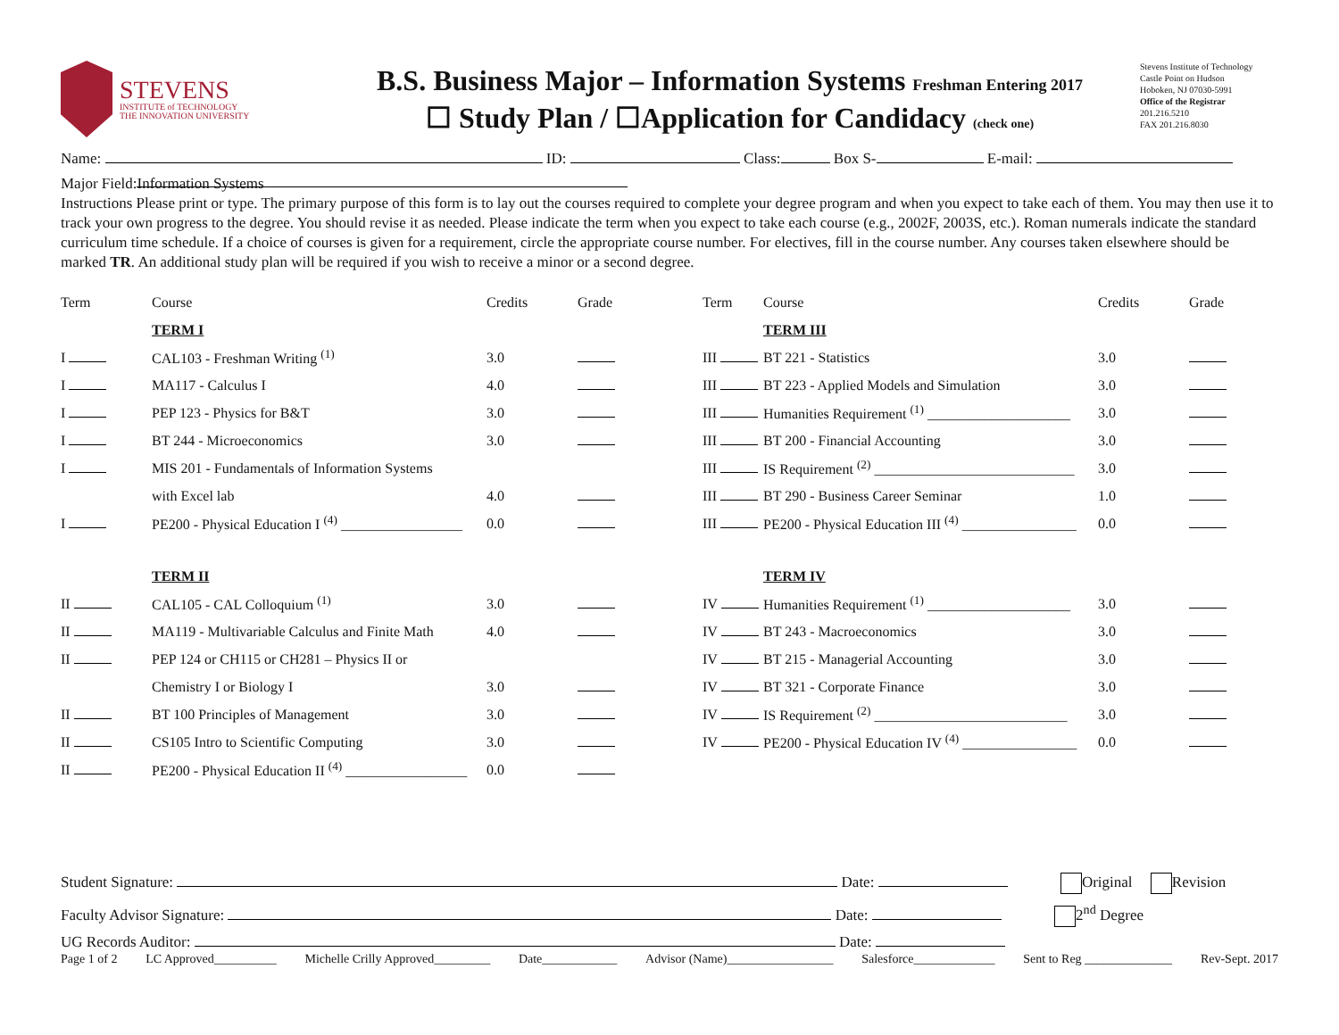STEVENS
INSTITUTE of TECHNOLOGY
THE INNOVATION UNIVERSITY
B.S. Business Major – Information Systems Freshman Entering 2017
☐ Study Plan / ☐Application for Candidacy (check one)
Stevens Institute of Technology
Castle Point on Hudson
Hoboken, NJ 07030-5991
Office of the Registrar
201.216.5210
FAX 201.216.8030
Name: ID: Class: Box S- E-mail:
Major Field: Information Systems
Instructions Please print or type. The primary purpose of this form is to lay out the courses required to complete your degree program and when you expect to take each of them. You may then use it to track your own progress to the degree. You should revise it as needed. Please indicate the term when you expect to take each course (e.g., 2002F, 2003S, etc.). Roman numerals indicate the standard curriculum time schedule. If a choice of courses is given for a requirement, circle the appropriate course number. For electives, fill in the course number. Any courses taken elsewhere should be marked TR. An additional study plan will be required if you wish to receive a minor or a second degree.
| Term | Course | Credits | Grade | Term | Course | Credits | Grade |
| | TERM I | | | | TERM III | | |
| I | CAL103 - Freshman Writing <sup>(1)</sup> | 3.0 | | III | BT 221 - Statistics | 3.0 | |
| I | MA117 - Calculus I | 4.0 | | III | BT 223 - Applied Models and Simulation | 3.0 | |
| I | PEP 123 - Physics for B&T | 3.0 | | III | Humanities Requirement <sup>(1)</sup> ____________________ | 3.0 | |
| I | BT 244 - Microeconomics | 3.0 | | III | BT 200 - Financial Accounting | 3.0 | |
| I | MIS 201 - Fundamentals of Information Systems | | | III | IS Requirement <sup>(2)</sup> ____________________________ | 3.0 | |
| | with Excel lab | 4.0 | | III | BT 290 - Business Career Seminar | 1.0 | |
| I | PE200 - Physical Education I <sup>(4)</sup> _________________ | 0.0 | | III | PE200 - Physical Education III <sup>(4)</sup> ________________ | 0.0 | |
| | TERM II | | | | TERM IV | | |
| II | CAL105 - CAL Colloquium <sup>(1)</sup> | 3.0 | | IV | Humanities Requirement <sup>(1)</sup> ____________________ | 3.0 | |
| II | MA119 - Multivariable Calculus and Finite Math | 4.0 | | IV | BT 243 - Macroeconomics | 3.0 | |
| II | PEP 124 or CH115 or CH281 – Physics II or | | | IV | BT 215 - Managerial Accounting | 3.0 | |
| | Chemistry I or Biology I | 3.0 | | IV | BT 321 - Corporate Finance | 3.0 | |
| II | BT 100 Principles of Management | 3.0 | | IV | IS Requirement <sup>(2)</sup> ___________________________ | 3.0 | |
| II | CS105 Intro to Scientific Computing | 3.0 | | IV | PE200 - Physical Education IV <sup>(4)</sup> ________________ | 0.0 | |
| II | PE200 - Physical Education II <sup>(4)</sup> _________________ | 0.0 | | | | | |
Student Signature: Date: Original Revision
Faculty Advisor Signature: Date: 2<sup>nd</sup> Degree
UG Records Auditor: Date:
Page 1 of 2 LC Approved__________ Michelle Crilly Approved_________ Date____________ Advisor (Name)_________________ Salesforce_____________ Sent to Reg ______________ Rev-Sept. 2017